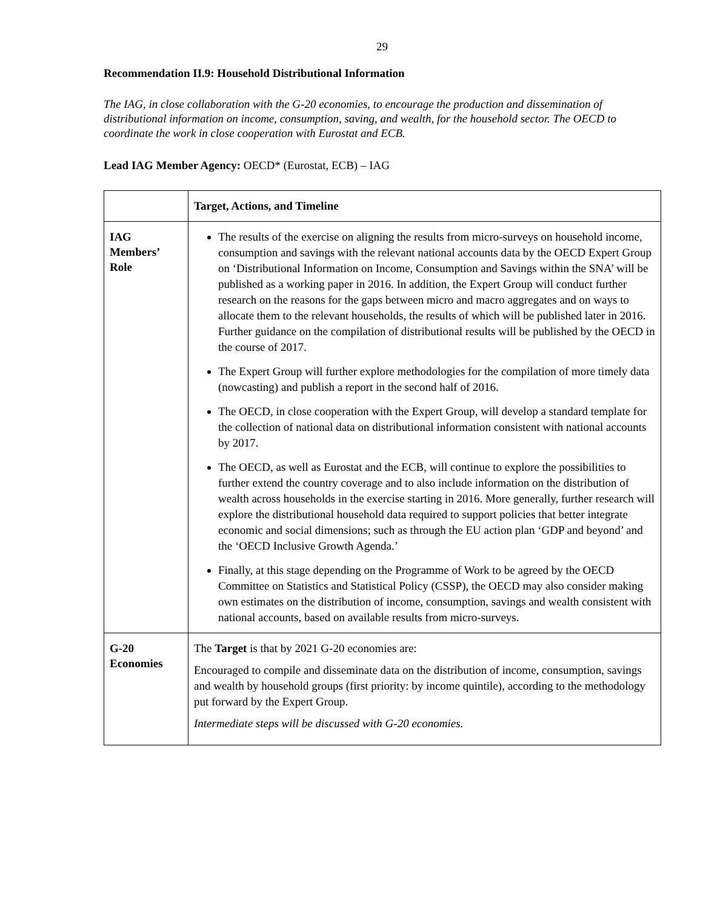29
Recommendation II.9: Household Distributional Information
The IAG, in close collaboration with the G-20 economies, to encourage the production and dissemination of distributional information on income, consumption, saving, and wealth, for the household sector. The OECD to coordinate the work in close cooperation with Eurostat and ECB.
Lead IAG Member Agency: OECD* (Eurostat, ECB) – IAG
| | Target, Actions, and Timeline |
| --- | --- |
| IAG Members’ Role | The results of the exercise on aligning the results from micro-surveys on household income, consumption and savings with the relevant national accounts data by the OECD Expert Group on ‘Distributional Information on Income, Consumption and Savings within the SNA’ will be published as a working paper in 2016. In addition, the Expert Group will conduct further research on the reasons for the gaps between micro and macro aggregates and on ways to allocate them to the relevant households, the results of which will be published later in 2016. Further guidance on the compilation of distributional results will be published by the OECD in the course of 2017. The Expert Group will further explore methodologies for the compilation of more timely data (nowcasting) and publish a report in the second half of 2016. The OECD, in close cooperation with the Expert Group, will develop a standard template for the collection of national data on distributional information consistent with national accounts by 2017. The OECD, as well as Eurostat and the ECB, will continue to explore the possibilities to further extend the country coverage and to also include information on the distribution of wealth across households in the exercise starting in 2016. More generally, further research will explore the distributional household data required to support policies that better integrate economic and social dimensions; such as through the EU action plan ‘GDP and beyond’ and the ‘OECD Inclusive Growth Agenda.’ Finally, at this stage depending on the Programme of Work to be agreed by the OECD Committee on Statistics and Statistical Policy (CSSP), the OECD may also consider making own estimates on the distribution of income, consumption, savings and wealth consistent with national accounts, based on available results from micro-surveys. |
| G-20 Economies | The Target is that by 2021 G-20 economies are: Encouraged to compile and disseminate data on the distribution of income, consumption, savings and wealth by household groups (first priority: by income quintile), according to the methodology put forward by the Expert Group. Intermediate steps will be discussed with G-20 economies. |